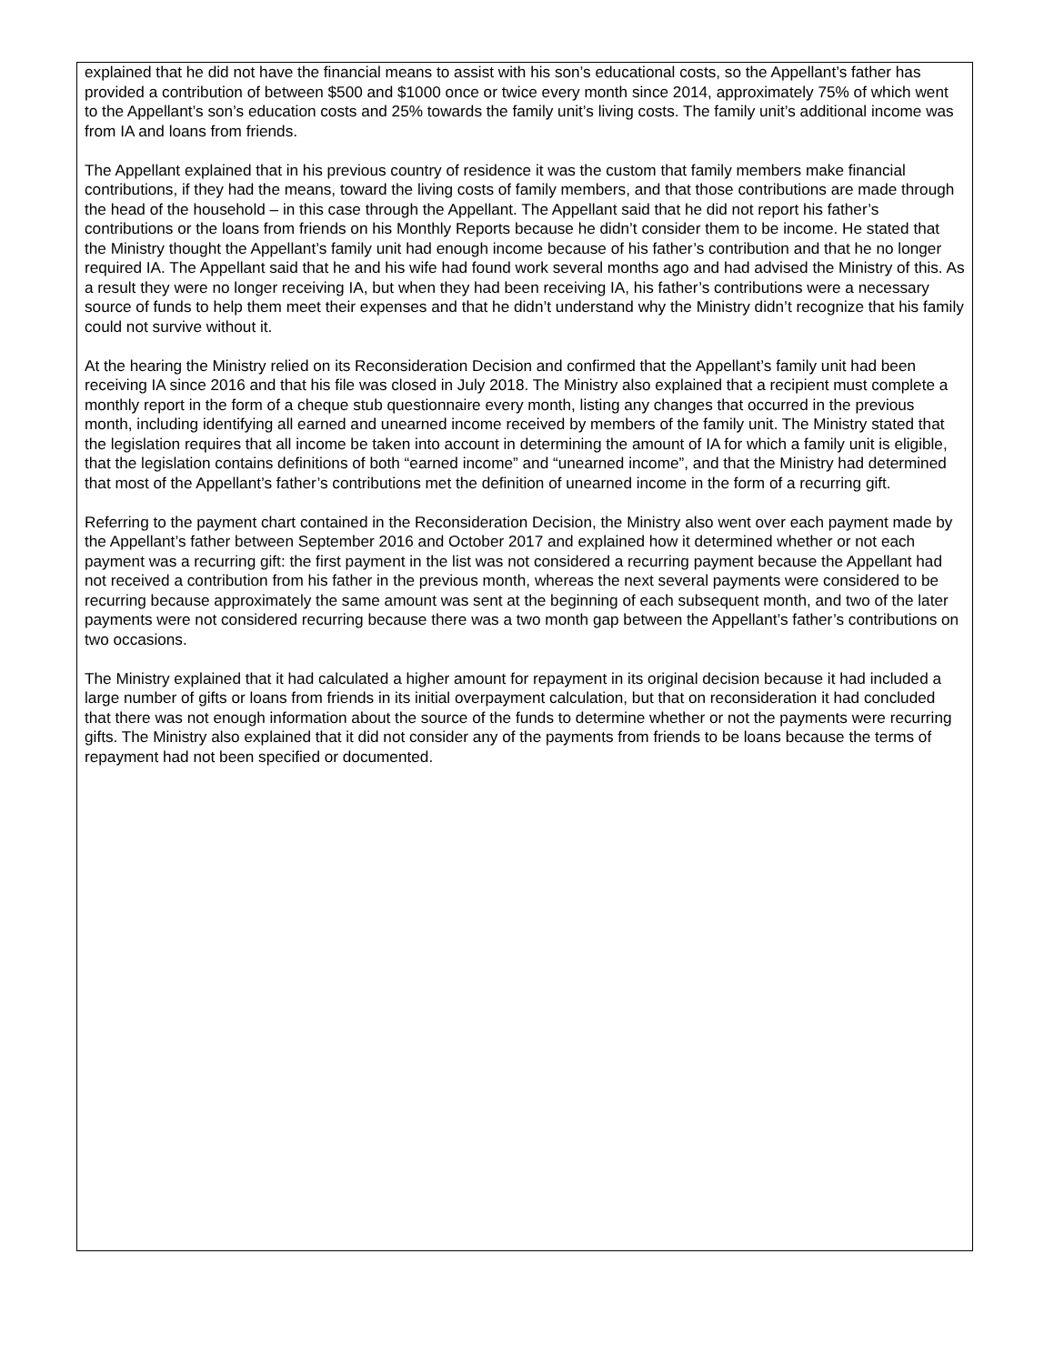explained that he did not have the financial means to assist with his son’s educational costs, so the Appellant’s father has provided a contribution of between $500 and $1000 once or twice every month since 2014, approximately 75% of which went to the Appellant’s son’s education costs and 25% towards the family unit’s living costs. The family unit’s additional income was from IA and loans from friends.
The Appellant explained that in his previous country of residence it was the custom that family members make financial contributions, if they had the means, toward the living costs of family members, and that those contributions are made through the head of the household – in this case through the Appellant. The Appellant said that he did not report his father’s contributions or the loans from friends on his Monthly Reports because he didn’t consider them to be income. He stated that the Ministry thought the Appellant’s family unit had enough income because of his father’s contribution and that he no longer required IA. The Appellant said that he and his wife had found work several months ago and had advised the Ministry of this. As a result they were no longer receiving IA, but when they had been receiving IA, his father’s contributions were a necessary source of funds to help them meet their expenses and that he didn’t understand why the Ministry didn’t recognize that his family could not survive without it.
At the hearing the Ministry relied on its Reconsideration Decision and confirmed that the Appellant’s family unit had been receiving IA since 2016 and that his file was closed in July 2018. The Ministry also explained that a recipient must complete a monthly report in the form of a cheque stub questionnaire every month, listing any changes that occurred in the previous month, including identifying all earned and unearned income received by members of the family unit. The Ministry stated that the legislation requires that all income be taken into account in determining the amount of IA for which a family unit is eligible, that the legislation contains definitions of both “earned income” and “unearned income”, and that the Ministry had determined that most of the Appellant’s father’s contributions met the definition of unearned income in the form of a recurring gift.
Referring to the payment chart contained in the Reconsideration Decision, the Ministry also went over each payment made by the Appellant’s father between September 2016 and October 2017 and explained how it determined whether or not each payment was a recurring gift: the first payment in the list was not considered a recurring payment because the Appellant had not received a contribution from his father in the previous month, whereas the next several payments were considered to be recurring because approximately the same amount was sent at the beginning of each subsequent month, and two of the later payments were not considered recurring because there was a two month gap between the Appellant’s father’s contributions on two occasions.
The Ministry explained that it had calculated a higher amount for repayment in its original decision because it had included a large number of gifts or loans from friends in its initial overpayment calculation, but that on reconsideration it had concluded that there was not enough information about the source of the funds to determine whether or not the payments were recurring gifts. The Ministry also explained that it did not consider any of the payments from friends to be loans because the terms of repayment had not been specified or documented.